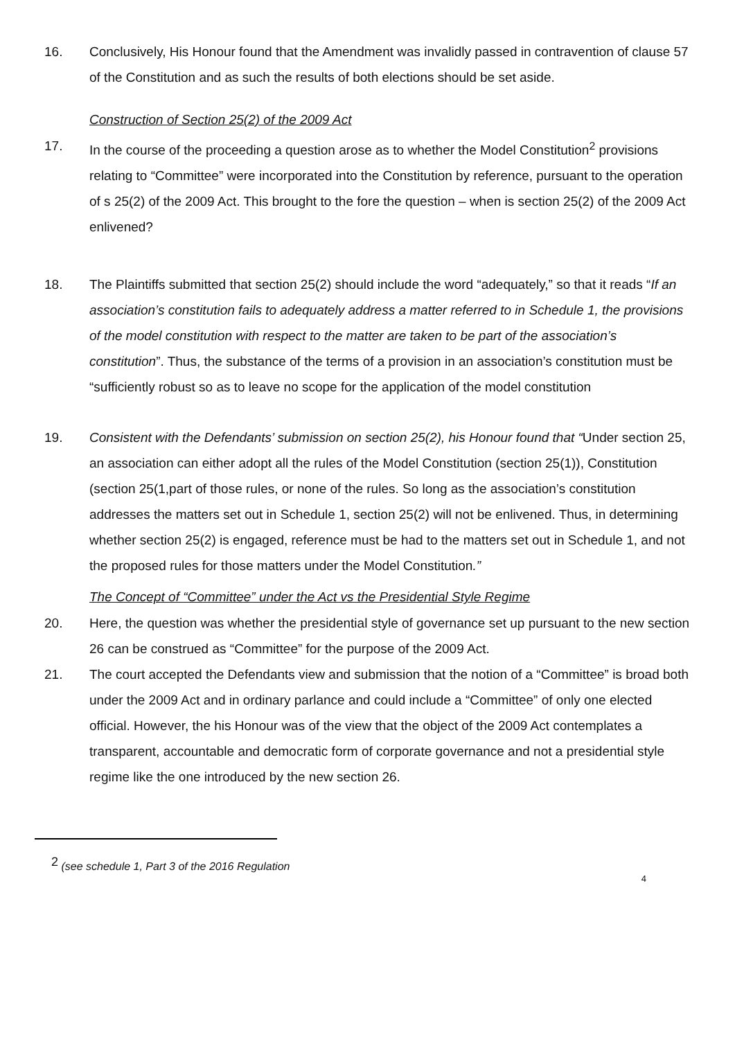16. Conclusively, His Honour found that the Amendment was invalidly passed in contravention of clause 57 of the Constitution and as such the results of both elections should be set aside.
Construction of Section 25(2) of the 2009 Act
17. In the course of the proceeding a question arose as to whether the Model Constitution<sup>2</sup> provisions relating to “Committee” were incorporated into the Constitution by reference, pursuant to the operation of s 25(2) of the 2009 Act. This brought to the fore the question – when is section 25(2) of the 2009 Act enlivened?
18. The Plaintiffs submitted that section 25(2) should include the word “adequately,” so that it reads “If an association’s constitution fails to adequately address a matter referred to in Schedule 1, the provisions of the model constitution with respect to the matter are taken to be part of the association’s constitution”. Thus, the substance of the terms of a provision in an association’s constitution must be “sufficiently robust so as to leave no scope for the application of the model constitution
19. Consistent with the Defendants’ submission on section 25(2), his Honour found that “Under section 25, an association can either adopt all the rules of the Model Constitution (section 25(1)), Constitution (section 25(1,part of those rules, or none of the rules. So long as the association’s constitution addresses the matters set out in Schedule 1, section 25(2) will not be enlivened. Thus, in determining whether section 25(2) is engaged, reference must be had to the matters set out in Schedule 1, and not the proposed rules for those matters under the Model Constitution.”
The Concept of “Committee” under the Act vs the Presidential Style Regime
20. Here, the question was whether the presidential style of governance set up pursuant to the new section 26 can be construed as “Committee” for the purpose of the 2009 Act.
21. The court accepted the Defendants view and submission that the notion of a “Committee” is broad both under the 2009 Act and in ordinary parlance and could include a “Committee” of only one elected official. However, the his Honour was of the view that the object of the 2009 Act contemplates a transparent, accountable and democratic form of corporate governance and not a presidential style regime like the one introduced by the new section 26.
<sup>2</sup> (see schedule 1, Part 3 of the 2016 Regulation
4